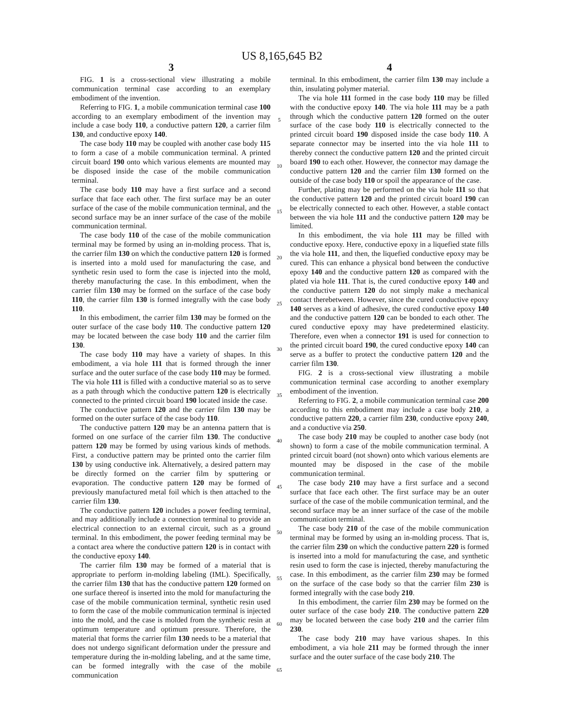US 8,165,645 B2
3
FIG. 1 is a cross-sectional view illustrating a mobile communication terminal case according to an exemplary embodiment of the invention.
Referring to FIG. 1, a mobile communication terminal case 100 according to an exemplary embodiment of the invention may include a case body 110, a conductive pattern 120, a carrier film 130, and conductive epoxy 140.
The case body 110 may be coupled with another case body 115 to form a case of a mobile communication terminal. A printed circuit board 190 onto which various elements are mounted may be disposed inside the case of the mobile communication terminal.
The case body 110 may have a first surface and a second surface that face each other. The first surface may be an outer surface of the case of the mobile communication terminal, and the second surface may be an inner surface of the case of the mobile communication terminal.
The case body 110 of the case of the mobile communication terminal may be formed by using an in-molding process. That is, the carrier film 130 on which the conductive pattern 120 is formed is inserted into a mold used for manufacturing the case, and synthetic resin used to form the case is injected into the mold, thereby manufacturing the case. In this embodiment, when the carrier film 130 may be formed on the surface of the case body 110, the carrier film 130 is formed integrally with the case body 110.
In this embodiment, the carrier film 130 may be formed on the outer surface of the case body 110. The conductive pattern 120 may be located between the case body 110 and the carrier film 130.
The case body 110 may have a variety of shapes. In this embodiment, a via hole 111 that is formed through the inner surface and the outer surface of the case body 110 may be formed. The via hole 111 is filled with a conductive material so as to serve as a path through which the conductive pattern 120 is electrically connected to the printed circuit board 190 located inside the case.
The conductive pattern 120 and the carrier film 130 may be formed on the outer surface of the case body 110.
The conductive pattern 120 may be an antenna pattern that is formed on one surface of the carrier film 130. The conductive pattern 120 may be formed by using various kinds of methods. First, a conductive pattern may be printed onto the carrier film 130 by using conductive ink. Alternatively, a desired pattern may be directly formed on the carrier film by sputtering or evaporation. The conductive pattern 120 may be formed of previously manufactured metal foil which is then attached to the carrier film 130.
The conductive pattern 120 includes a power feeding terminal, and may additionally include a connection terminal to provide an electrical connection to an external circuit, such as a ground terminal. In this embodiment, the power feeding terminal may be a contact area where the conductive pattern 120 is in contact with the conductive epoxy 140.
The carrier film 130 may be formed of a material that is appropriate to perform in-molding labeling (IML). Specifically, the carrier film 130 that has the conductive pattern 120 formed on one surface thereof is inserted into the mold for manufacturing the case of the mobile communication terminal, synthetic resin used to form the case of the mobile communication terminal is injected into the mold, and the case is molded from the synthetic resin at optimum temperature and optimum pressure. Therefore, the material that forms the carrier film 130 needs to be a material that does not undergo significant deformation under the pressure and temperature during the in-molding labeling, and at the same time, can be formed integrally with the case of the mobile communication
4
terminal. In this embodiment, the carrier film 130 may include a thin, insulating polymer material.
The via hole 111 formed in the case body 110 may be filled with the conductive epoxy 140. The via hole 111 may be a path through which the conductive pattern 120 formed on the outer surface of the case body 110 is electrically connected to the printed circuit board 190 disposed inside the case body 110. A separate connector may be inserted into the via hole 111 to thereby connect the conductive pattern 120 and the printed circuit board 190 to each other. However, the connector may damage the conductive pattern 120 and the carrier film 130 formed on the outside of the case body 110 or spoil the appearance of the case.
Further, plating may be performed on the via hole 111 so that the conductive pattern 120 and the printed circuit board 190 can be electrically connected to each other. However, a stable contact between the via hole 111 and the conductive pattern 120 may be limited.
In this embodiment, the via hole 111 may be filled with conductive epoxy. Here, conductive epoxy in a liquefied state fills the via hole 111, and then, the liquefied conductive epoxy may be cured. This can enhance a physical bond between the conductive epoxy 140 and the conductive pattern 120 as compared with the plated via hole 111. That is, the cured conductive epoxy 140 and the conductive pattern 120 do not simply make a mechanical contact therebetween. However, since the cured conductive epoxy 140 serves as a kind of adhesive, the cured conductive epoxy 140 and the conductive pattern 120 can be bonded to each other. The cured conductive epoxy may have predetermined elasticity. Therefore, even when a connector 191 is used for connection to the printed circuit board 190, the cured conductive epoxy 140 can serve as a buffer to protect the conductive pattern 120 and the carrier film 130.
FIG. 2 is a cross-sectional view illustrating a mobile communication terminal case according to another exemplary embodiment of the invention.
Referring to FIG. 2, a mobile communication terminal case 200 according to this embodiment may include a case body 210, a conductive pattern 220, a carrier film 230, conductive epoxy 240, and a conductive via 250.
The case body 210 may be coupled to another case body (not shown) to form a case of the mobile communication terminal. A printed circuit board (not shown) onto which various elements are mounted may be disposed in the case of the mobile communication terminal.
The case body 210 may have a first surface and a second surface that face each other. The first surface may be an outer surface of the case of the mobile communication terminal, and the second surface may be an inner surface of the case of the mobile communication terminal.
The case body 210 of the case of the mobile communication terminal may be formed by using an in-molding process. That is, the carrier film 230 on which the conductive pattern 220 is formed is inserted into a mold for manufacturing the case, and synthetic resin used to form the case is injected, thereby manufacturing the case. In this embodiment, as the carrier film 230 may be formed on the surface of the case body so that the carrier film 230 is formed integrally with the case body 210.
In this embodiment, the carrier film 230 may be formed on the outer surface of the case body 210. The conductive pattern 220 may be located between the case body 210 and the carrier film 230.
The case body 210 may have various shapes. In this embodiment, a via hole 211 may be formed through the inner surface and the outer surface of the case body 210. The
5
10
15
20
25
30
35
40
45
50
55
60
65